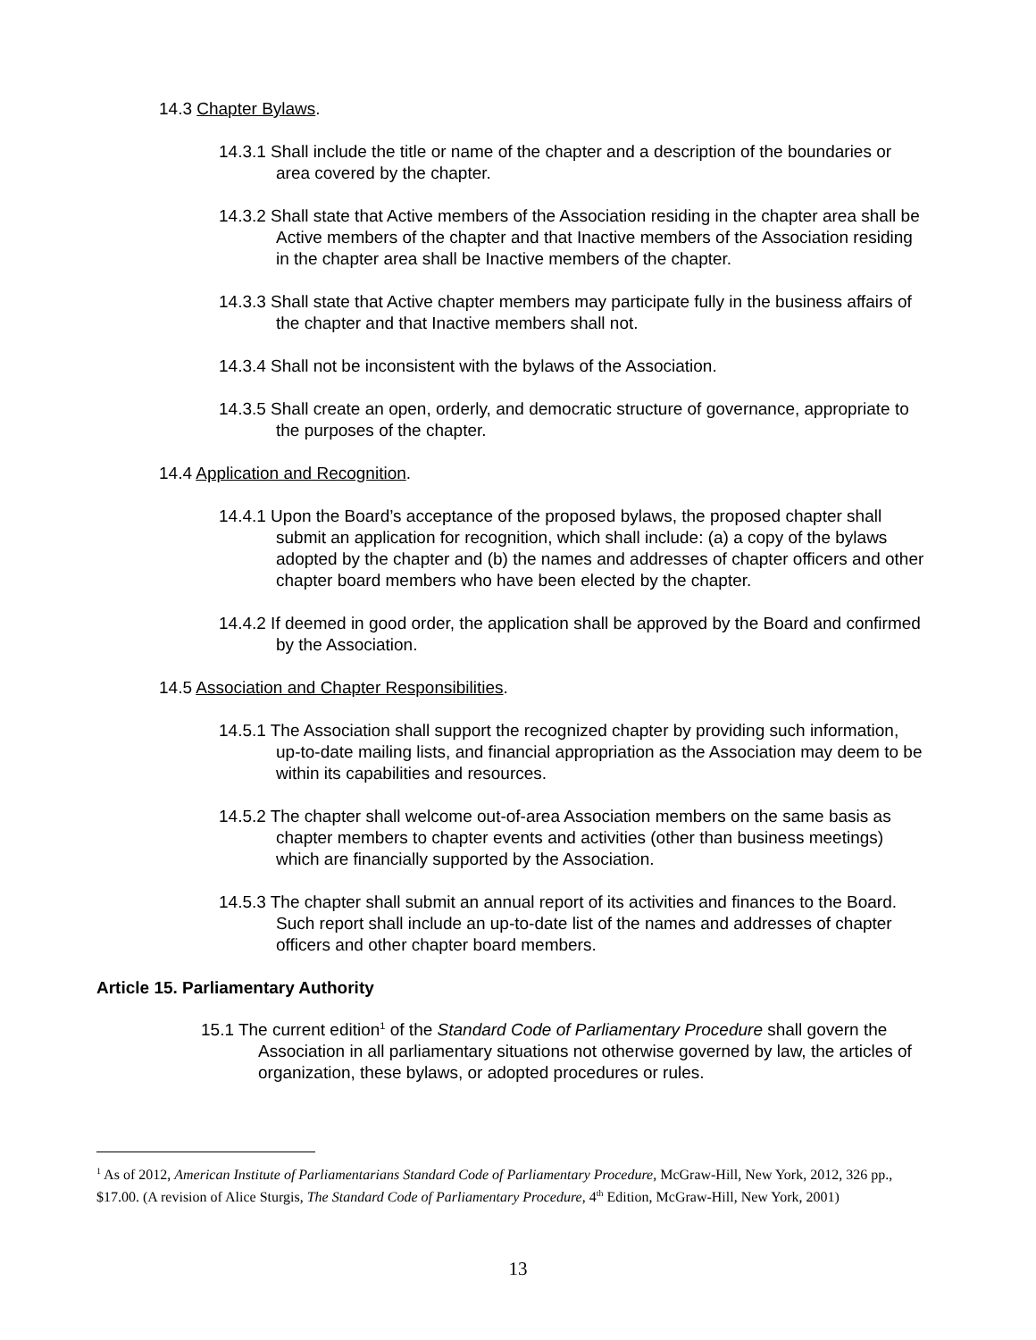14.3 Chapter Bylaws.
14.3.1 Shall include the title or name of the chapter and a description of the boundaries or area covered by the chapter.
14.3.2 Shall state that Active members of the Association residing in the chapter area shall be Active members of the chapter and that Inactive members of the Association residing in the chapter area shall be Inactive members of the chapter.
14.3.3 Shall state that Active chapter members may participate fully in the business affairs of the chapter and that Inactive members shall not.
14.3.4 Shall not be inconsistent with the bylaws of the Association.
14.3.5 Shall create an open, orderly, and democratic structure of governance, appropriate to the purposes of the chapter.
14.4 Application and Recognition.
14.4.1 Upon the Board’s acceptance of the proposed bylaws, the proposed chapter shall submit an application for recognition, which shall include: (a) a copy of the bylaws adopted by the chapter and (b) the names and addresses of chapter officers and other chapter board members who have been elected by the chapter.
14.4.2 If deemed in good order, the application shall be approved by the Board and confirmed by the Association.
14.5 Association and Chapter Responsibilities.
14.5.1 The Association shall support the recognized chapter by providing such information, up-to-date mailing lists, and financial appropriation as the Association may deem to be within its capabilities and resources.
14.5.2 The chapter shall welcome out-of-area Association members on the same basis as chapter members to chapter events and activities (other than business meetings) which are financially supported by the Association.
14.5.3 The chapter shall submit an annual report of its activities and finances to the Board. Such report shall include an up-to-date list of the names and addresses of chapter officers and other chapter board members.
Article 15. Parliamentary Authority
15.1 The current edition<sup>1</sup> of the Standard Code of Parliamentary Procedure shall govern the Association in all parliamentary situations not otherwise governed by law, the articles of organization, these bylaws, or adopted procedures or rules.
<sup>1</sup> As of 2012, American Institute of Parliamentarians Standard Code of Parliamentary Procedure, McGraw-Hill, New York, 2012, 326 pp., $17.00. (A revision of Alice Sturgis, The Standard Code of Parliamentary Procedure, 4<sup>th</sup> Edition, McGraw-Hill, New York, 2001)
13